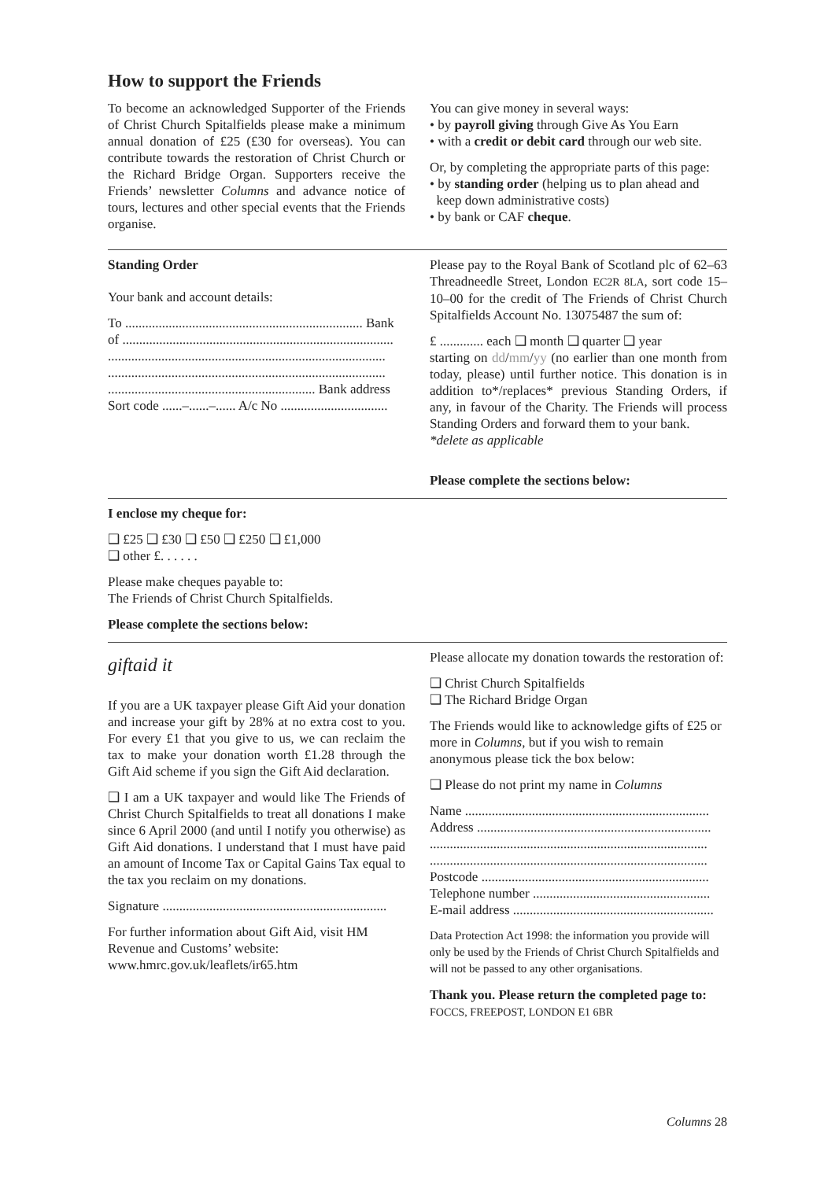How to support the Friends
To become an acknowledged Supporter of the Friends of Christ Church Spitalfields please make a minimum annual donation of £25 (£30 for overseas). You can contribute towards the restoration of Christ Church or the Richard Bridge Organ. Supporters receive the Friends’ newsletter Columns and advance notice of tours, lectures and other special events that the Friends organise.
You can give money in several ways:
• by payroll giving through Give As You Earn
• with a credit or debit card through our web site.
Or, by completing the appropriate parts of this page:
• by standing order (helping us to plan ahead and
keep down administrative costs)
• by bank or CAF cheque.
Standing Order
Your bank and account details:
To ....................................................................... Bank
of .................................................................................
...................................................................................
...................................................................................
.............................................................. Bank address
Sort code ......–......–...... A/c No ................................
Please pay to the Royal Bank of Scotland plc of 62–63 Threadneedle Street, London EC2R 8LA, sort code 15–10–00 for the credit of The Friends of Christ Church Spitalfields Account No. 13075487 the sum of:
£ ............. each ❑ month ❑ quarter ❑ year
starting on dd/mm/yy (no earlier than one month from today, please) until further notice. This donation is in addition to*/replaces* previous Standing Orders, if any, in favour of the Charity. The Friends will process Standing Orders and forward them to your bank.
*delete as applicable
Please complete the sections below:
I enclose my cheque for:
❑ £25 ❑ £30 ❑ £50 ❑ £250 ❑ £1,000
❑ other £. . . . . .
Please make cheques payable to:
The Friends of Christ Church Spitalfields.
Please complete the sections below:
giftaid it
If you are a UK taxpayer please Gift Aid your donation and increase your gift by 28% at no extra cost to you. For every £1 that you give to us, we can reclaim the tax to make your donation worth £1.28 through the Gift Aid scheme if you sign the Gift Aid declaration.
❑ I am a UK taxpayer and would like The Friends of Christ Church Spitalfields to treat all donations I make since 6 April 2000 (and until I notify you otherwise) as Gift Aid donations. I understand that I must have paid an amount of Income Tax or Capital Gains Tax equal to the tax you reclaim on my donations.
Signature ...................................................................
For further information about Gift Aid, visit HM Revenue and Customs’ website:
www.hmrc.gov.uk/leaflets/ir65.htm
Please allocate my donation towards the restoration of:
❑ Christ Church Spitalfields
❑ The Richard Bridge Organ
The Friends would like to acknowledge gifts of £25 or more in Columns, but if you wish to remain anonymous please tick the box below:
❑ Please do not print my name in Columns
Name .........................................................................
Address ......................................................................
...................................................................................
...................................................................................
Postcode ....................................................................
Telephone number .....................................................
E-mail address ............................................................
Data Protection Act 1998: the information you provide will only be used by the Friends of Christ Church Spitalfields and will not be passed to any other organisations.
Thank you. Please return the completed page to:
FOCCS, FREEPOST, LONDON E1 6BR
Columns 28